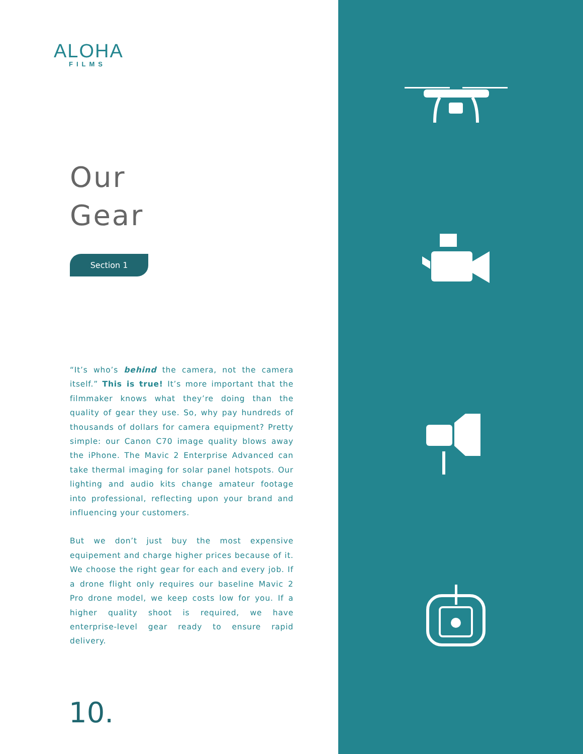ALOHA
FILMS
Our
Gear
Section 1
“It’s who’s behind the camera, not the camera itself.” This is true! It’s more important that the filmmaker knows what they’re doing than the quality of gear they use. So, why pay hundreds of thousands of dollars for camera equipment? Pretty simple: our Canon C70 image quality blows away the iPhone. The Mavic 2 Enterprise Advanced can take thermal imaging for solar panel hotspots. Our lighting and audio kits change amateur footage into professional, reflecting upon your brand and influencing your customers.
But we don’t just buy the most expensive equipement and charge higher prices because of it. We choose the right gear for each and every job. If a drone flight only requires our baseline Mavic 2 Pro drone model, we keep costs low for you. If a higher quality shoot is required, we have enterprise-level gear ready to ensure rapid delivery.
10.